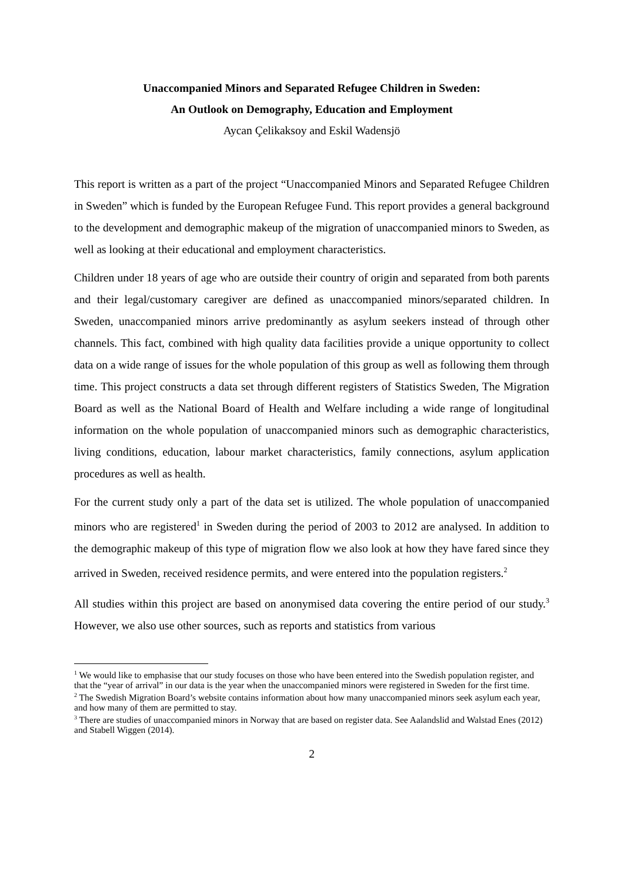Unaccompanied Minors and Separated Refugee Children in Sweden:
An Outlook on Demography, Education and Employment
Aycan Çelikaksoy and Eskil Wadensjö
This report is written as a part of the project “Unaccompanied Minors and Separated Refugee Children in Sweden” which is funded by the European Refugee Fund. This report provides a general background to the development and demographic makeup of the migration of unaccompanied minors to Sweden, as well as looking at their educational and employment characteristics.
Children under 18 years of age who are outside their country of origin and separated from both parents and their legal/customary caregiver are defined as unaccompanied minors/separated children. In Sweden, unaccompanied minors arrive predominantly as asylum seekers instead of through other channels. This fact, combined with high quality data facilities provide a unique opportunity to collect data on a wide range of issues for the whole population of this group as well as following them through time. This project constructs a data set through different registers of Statistics Sweden, The Migration Board as well as the National Board of Health and Welfare including a wide range of longitudinal information on the whole population of unaccompanied minors such as demographic characteristics, living conditions, education, labour market characteristics, family connections, asylum application procedures as well as health.
For the current study only a part of the data set is utilized. The whole population of unaccompanied minors who are registered<sup>1</sup> in Sweden during the period of 2003 to 2012 are analysed. In addition to the demographic makeup of this type of migration flow we also look at how they have fared since they arrived in Sweden, received residence permits, and were entered into the population registers.<sup>2</sup>
All studies within this project are based on anonymised data covering the entire period of our study.<sup>3</sup> However, we also use other sources, such as reports and statistics from various
<sup>1</sup> We would like to emphasise that our study focuses on those who have been entered into the Swedish population register, and that the “year of arrival” in our data is the year when the unaccompanied minors were registered in Sweden for the first time.
<sup>2</sup> The Swedish Migration Board’s website contains information about how many unaccompanied minors seek asylum each year, and how many of them are permitted to stay.
<sup>3</sup> There are studies of unaccompanied minors in Norway that are based on register data. See Aalandslid and Walstad Enes (2012) and Stabell Wiggen (2014).
2